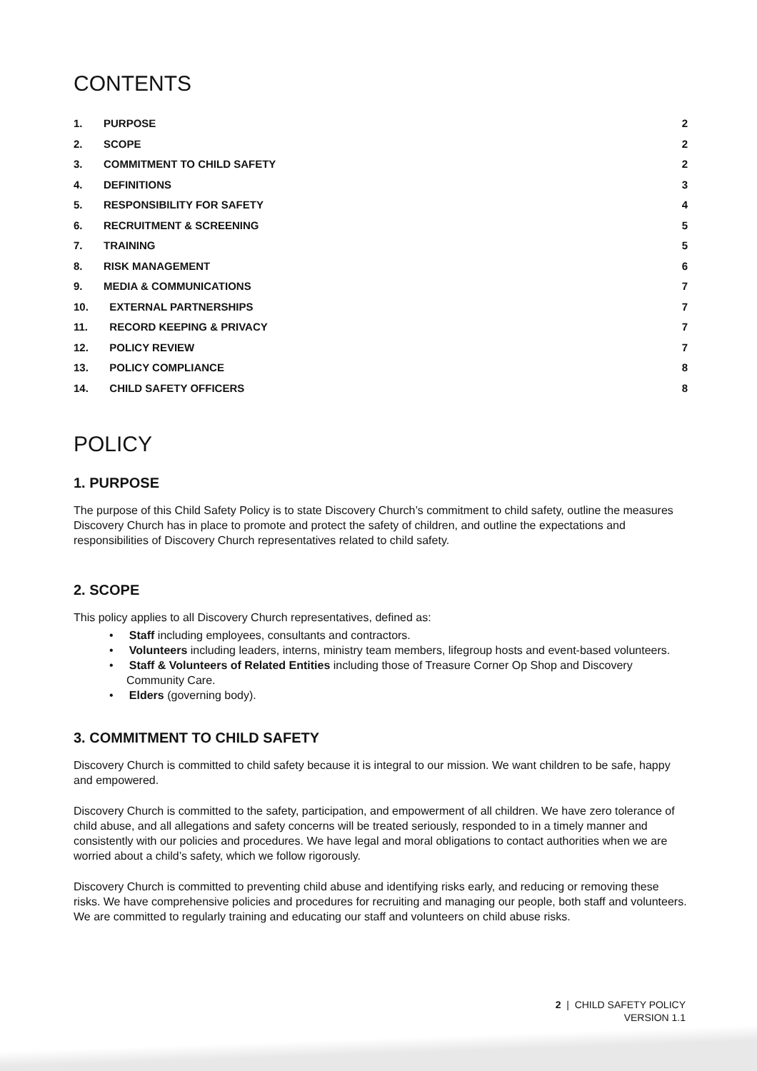CONTENTS
| 1. | PURPOSE | 2 |
| 2. | SCOPE | 2 |
| 3. | COMMITMENT TO CHILD SAFETY | 2 |
| 4. | DEFINITIONS | 3 |
| 5. | RESPONSIBILITY FOR SAFETY | 4 |
| 6. | RECRUITMENT & SCREENING | 5 |
| 7. | TRAINING | 5 |
| 8. | RISK MANAGEMENT | 6 |
| 9. | MEDIA & COMMUNICATIONS | 7 |
| 10. | EXTERNAL PARTNERSHIPS | 7 |
| 11. | RECORD KEEPING & PRIVACY | 7 |
| 12. | POLICY REVIEW | 7 |
| 13. | POLICY COMPLIANCE | 8 |
| 14. | CHILD SAFETY OFFICERS | 8 |
POLICY
1. PURPOSE
The purpose of this Child Safety Policy is to state Discovery Church’s commitment to child safety, outline the measures Discovery Church has in place to promote and protect the safety of children, and outline the expectations and responsibilities of Discovery Church representatives related to child safety.
2. SCOPE
This policy applies to all Discovery Church representatives, defined as:
• Staff including employees, consultants and contractors.
• Volunteers including leaders, interns, ministry team members, lifegroup hosts and event-based volunteers.
• Staff & Volunteers of Related Entities including those of Treasure Corner Op Shop and Discovery Community Care.
• Elders (governing body).
3. COMMITMENT TO CHILD SAFETY
Discovery Church is committed to child safety because it is integral to our mission. We want children to be safe, happy and empowered.
Discovery Church is committed to the safety, participation, and empowerment of all children. We have zero tolerance of child abuse, and all allegations and safety concerns will be treated seriously, responded to in a timely manner and consistently with our policies and procedures. We have legal and moral obligations to contact authorities when we are worried about a child’s safety, which we follow rigorously.
Discovery Church is committed to preventing child abuse and identifying risks early, and reducing or removing these risks. We have comprehensive policies and procedures for recruiting and managing our people, both staff and volunteers. We are committed to regularly training and educating our staff and volunteers on child abuse risks.
2 | CHILD SAFETY POLICY
VERSION 1.1